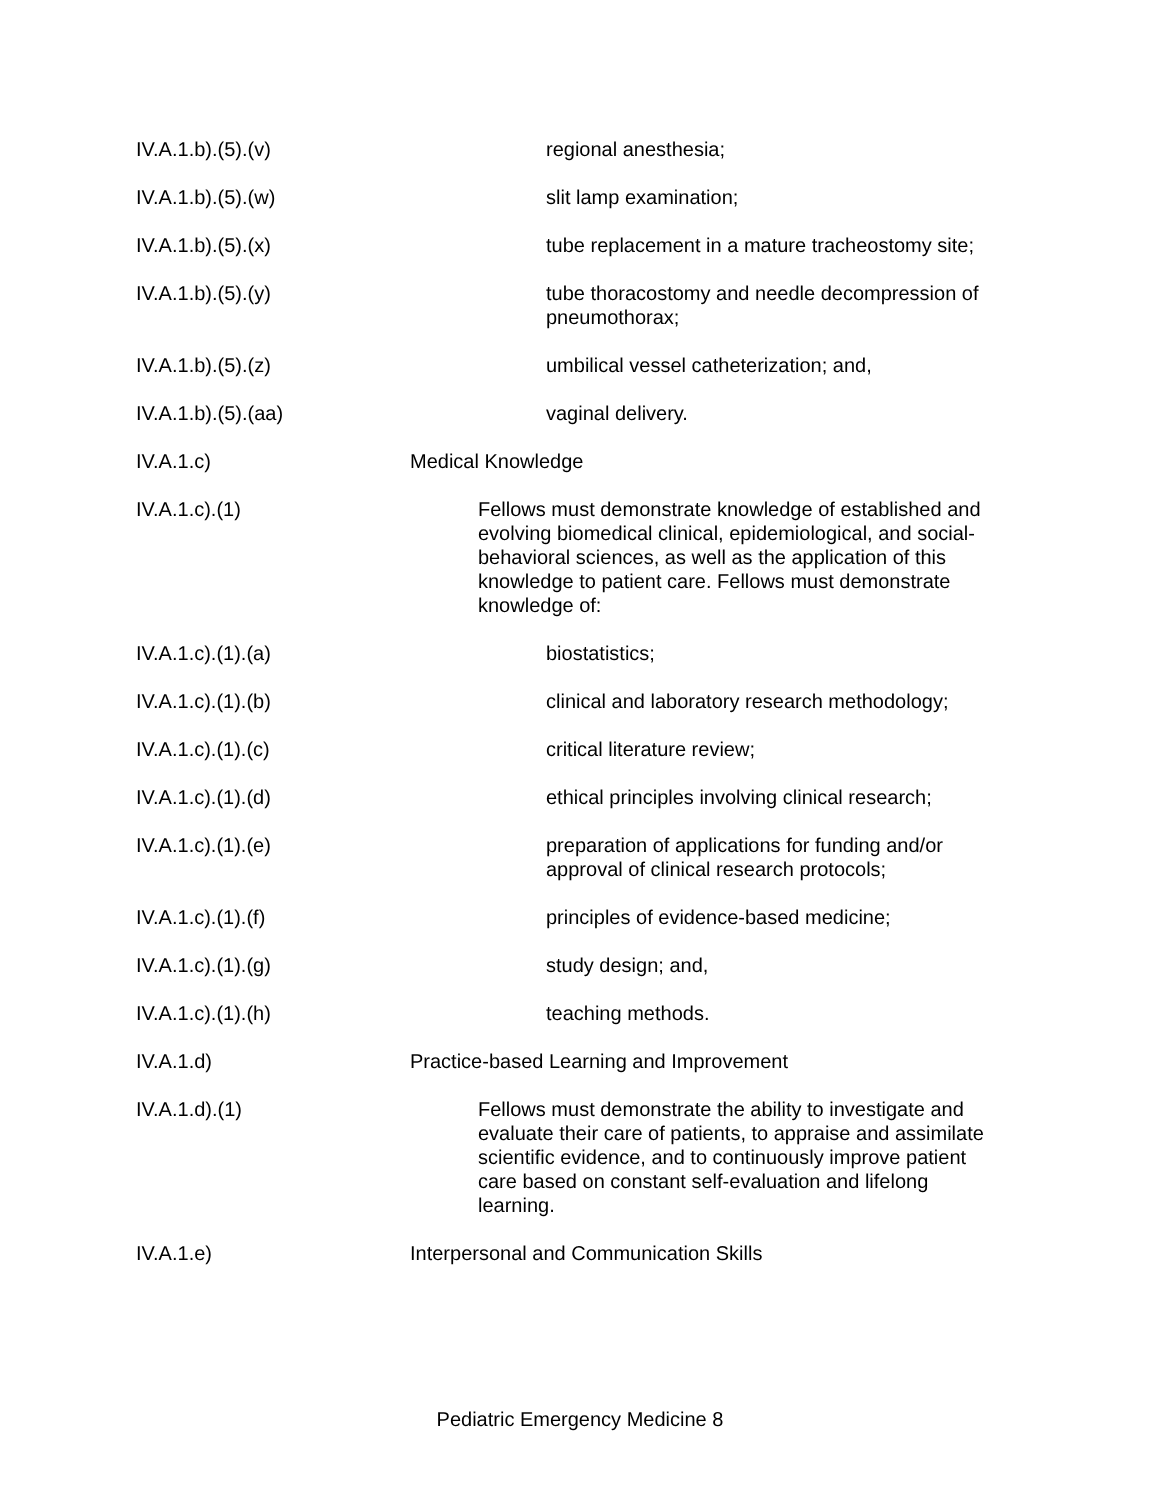IV.A.1.b).(5).(v) regional anesthesia;
IV.A.1.b).(5).(w) slit lamp examination;
IV.A.1.b).(5).(x) tube replacement in a mature tracheostomy site;
IV.A.1.b).(5).(y) tube thoracostomy and needle decompression of pneumothorax;
IV.A.1.b).(5).(z) umbilical vessel catheterization; and,
IV.A.1.b).(5).(aa) vaginal delivery.
IV.A.1.c) Medical Knowledge
IV.A.1.c).(1) Fellows must demonstrate knowledge of established and evolving biomedical clinical, epidemiological, and social-behavioral sciences, as well as the application of this knowledge to patient care. Fellows must demonstrate knowledge of:
IV.A.1.c).(1).(a) biostatistics;
IV.A.1.c).(1).(b) clinical and laboratory research methodology;
IV.A.1.c).(1).(c) critical literature review;
IV.A.1.c).(1).(d) ethical principles involving clinical research;
IV.A.1.c).(1).(e) preparation of applications for funding and/or approval of clinical research protocols;
IV.A.1.c).(1).(f) principles of evidence-based medicine;
IV.A.1.c).(1).(g) study design; and,
IV.A.1.c).(1).(h) teaching methods.
IV.A.1.d) Practice-based Learning and Improvement
IV.A.1.d).(1) Fellows must demonstrate the ability to investigate and evaluate their care of patients, to appraise and assimilate scientific evidence, and to continuously improve patient care based on constant self-evaluation and lifelong learning.
IV.A.1.e) Interpersonal and Communication Skills
Pediatric Emergency Medicine 8